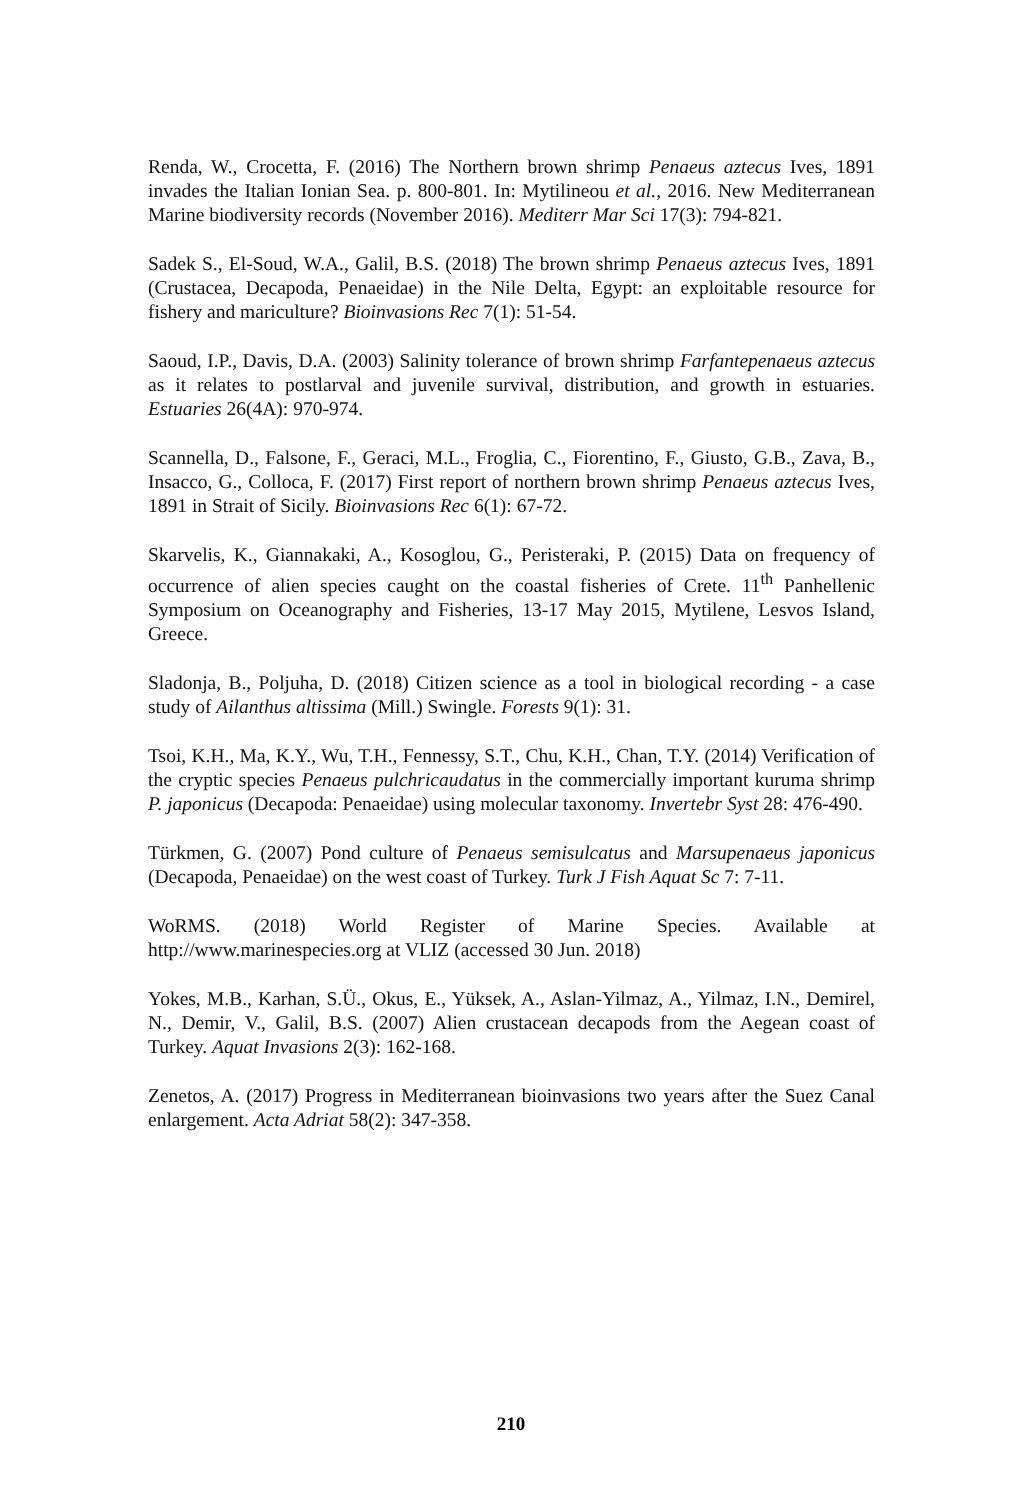Renda, W., Crocetta, F. (2016) The Northern brown shrimp Penaeus aztecus Ives, 1891 invades the Italian Ionian Sea. p. 800-801. In: Mytilineou et al., 2016. New Mediterranean Marine biodiversity records (November 2016). Mediterr Mar Sci 17(3): 794-821.
Sadek S., El-Soud, W.A., Galil, B.S. (2018) The brown shrimp Penaeus aztecus Ives, 1891 (Crustacea, Decapoda, Penaeidae) in the Nile Delta, Egypt: an exploitable resource for fishery and mariculture? Bioinvasions Rec 7(1): 51-54.
Saoud, I.P., Davis, D.A. (2003) Salinity tolerance of brown shrimp Farfantepenaeus aztecus as it relates to postlarval and juvenile survival, distribution, and growth in estuaries. Estuaries 26(4A): 970-974.
Scannella, D., Falsone, F., Geraci, M.L., Froglia, C., Fiorentino, F., Giusto, G.B., Zava, B., Insacco, G., Colloca, F. (2017) First report of northern brown shrimp Penaeus aztecus Ives, 1891 in Strait of Sicily. Bioinvasions Rec 6(1): 67-72.
Skarvelis, K., Giannakaki, A., Kosoglou, G., Peristeraki, P. (2015) Data on frequency of occurrence of alien species caught on the coastal fisheries of Crete. 11<sup>th</sup> Panhellenic Symposium on Oceanography and Fisheries, 13-17 May 2015, Mytilene, Lesvos Island, Greece.
Sladonja, B., Poljuha, D. (2018) Citizen science as a tool in biological recording - a case study of Ailanthus altissima (Mill.) Swingle. Forests 9(1): 31.
Tsoi, K.H., Ma, K.Y., Wu, T.H., Fennessy, S.T., Chu, K.H., Chan, T.Y. (2014) Verification of the cryptic species Penaeus pulchricaudatus in the commercially important kuruma shrimp P. japonicus (Decapoda: Penaeidae) using molecular taxonomy. Invertebr Syst 28: 476-490.
Türkmen, G. (2007) Pond culture of Penaeus semisulcatus and Marsupenaeus japonicus (Decapoda, Penaeidae) on the west coast of Turkey. Turk J Fish Aquat Sc 7: 7-11.
WoRMS. (2018) World Register of Marine Species. Available at http://www.marinespecies.org at VLIZ (accessed 30 Jun. 2018)
Yokes, M.B., Karhan, S.Ü., Okus, E., Yüksek, A., Aslan-Yilmaz, A., Yilmaz, I.N., Demirel, N., Demir, V., Galil, B.S. (2007) Alien crustacean decapods from the Aegean coast of Turkey. Aquat Invasions 2(3): 162-168.
Zenetos, A. (2017) Progress in Mediterranean bioinvasions two years after the Suez Canal enlargement. Acta Adriat 58(2): 347-358.
210